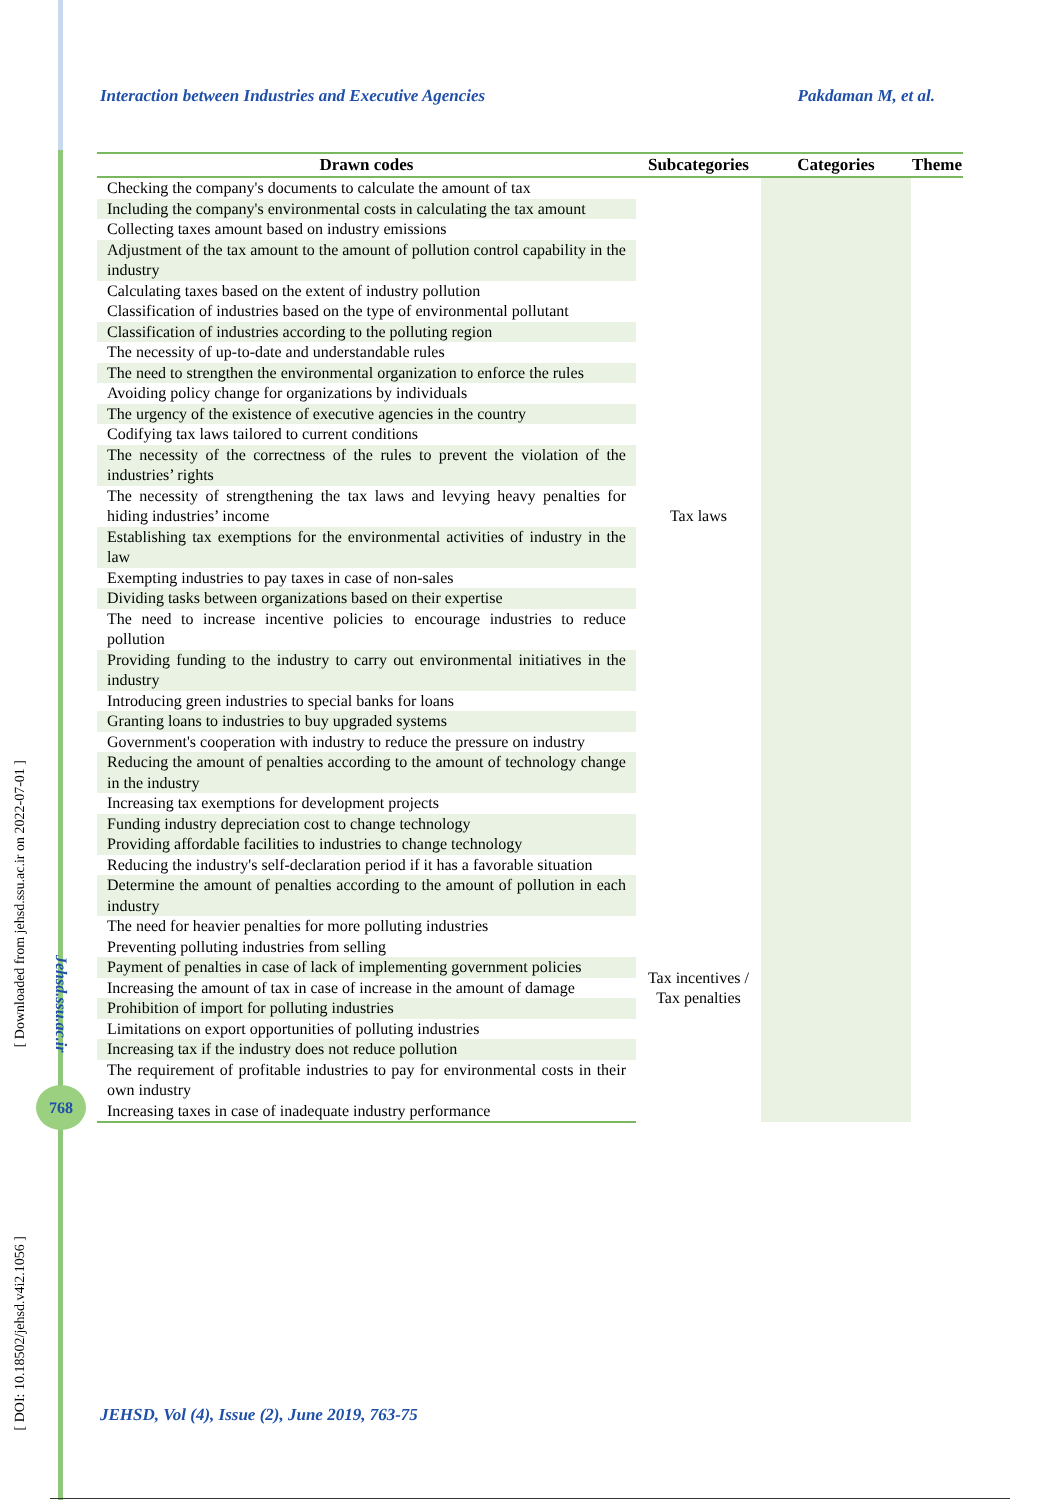[ Downloaded from jehsd.ssu.ac.ir on 2022-07-01 ]
[ DOI: 10.18502/jehsd.v4i2.1056 ]
Jehsd.ssu.ac.ir
768
Interaction between Industries and Executive Agencies Pakdaman M, et al.
| Drawn codes | Subcategories | Categories | Theme |
| --- | --- | --- | --- |
| Checking the company's documents to calculate the amount of tax | Tax laws | | |
| Including the company's environmental costs in calculating the tax amount | | | |
| Collecting taxes amount based on industry emissions | | | |
| Adjustment of the tax amount to the amount of pollution control capability in the industry | | | |
| Calculating taxes based on the extent of industry pollution | | | |
| Classification of industries based on the type of environmental pollutant | | | |
| Classification of industries according to the polluting region | | | |
| The necessity of up-to-date and understandable rules | | | |
| The need to strengthen the environmental organization to enforce the rules | | | |
| Avoiding policy change for organizations by individuals | | | |
| The urgency of the existence of executive agencies in the country | | | |
| Codifying tax laws tailored to current conditions | | | |
| The necessity of the correctness of the rules to prevent the violation of the industries’ rights | | | |
| The necessity of strengthening the tax laws and levying heavy penalties for hiding industries’ income | | | |
| Establishing tax exemptions for the environmental activities of industry in the law | | | |
| Exempting industries to pay taxes in case of non-sales | | | |
| Dividing tasks between organizations based on their expertise | | | |
| The need to increase incentive policies to encourage industries to reduce pollution | | | |
| Providing funding to the industry to carry out environmental initiatives in the industry | | | |
| Introducing green industries to special banks for loans | | | |
| Granting loans to industries to buy upgraded systems | | | |
| Government's cooperation with industry to reduce the pressure on industry | | | |
| Reducing the amount of penalties according to the amount of technology change in the industry | | | |
| Increasing tax exemptions for development projects | | | |
| Funding industry depreciation cost to change technology | | | |
| Providing affordable facilities to industries to change technology | | | |
| Reducing the industry's self-declaration period if it has a favorable situation | Tax incentives / Tax penalties | | |
| Determine the amount of penalties according to the amount of pollution in each industry | | | |
| The need for heavier penalties for more polluting industries | | | |
| Preventing polluting industries from selling | | | |
| Payment of penalties in case of lack of implementing government policies | | | |
| Increasing the amount of tax in case of increase in the amount of damage | | | |
| Prohibition of import for polluting industries | | | |
| Limitations on export opportunities of polluting industries | | | |
| Increasing tax if the industry does not reduce pollution | | | |
| The requirement of profitable industries to pay for environmental costs in their own industry | | | |
| Increasing taxes in case of inadequate industry performance | | | |
JEHSD, Vol (4), Issue (2), June 2019, 763-75